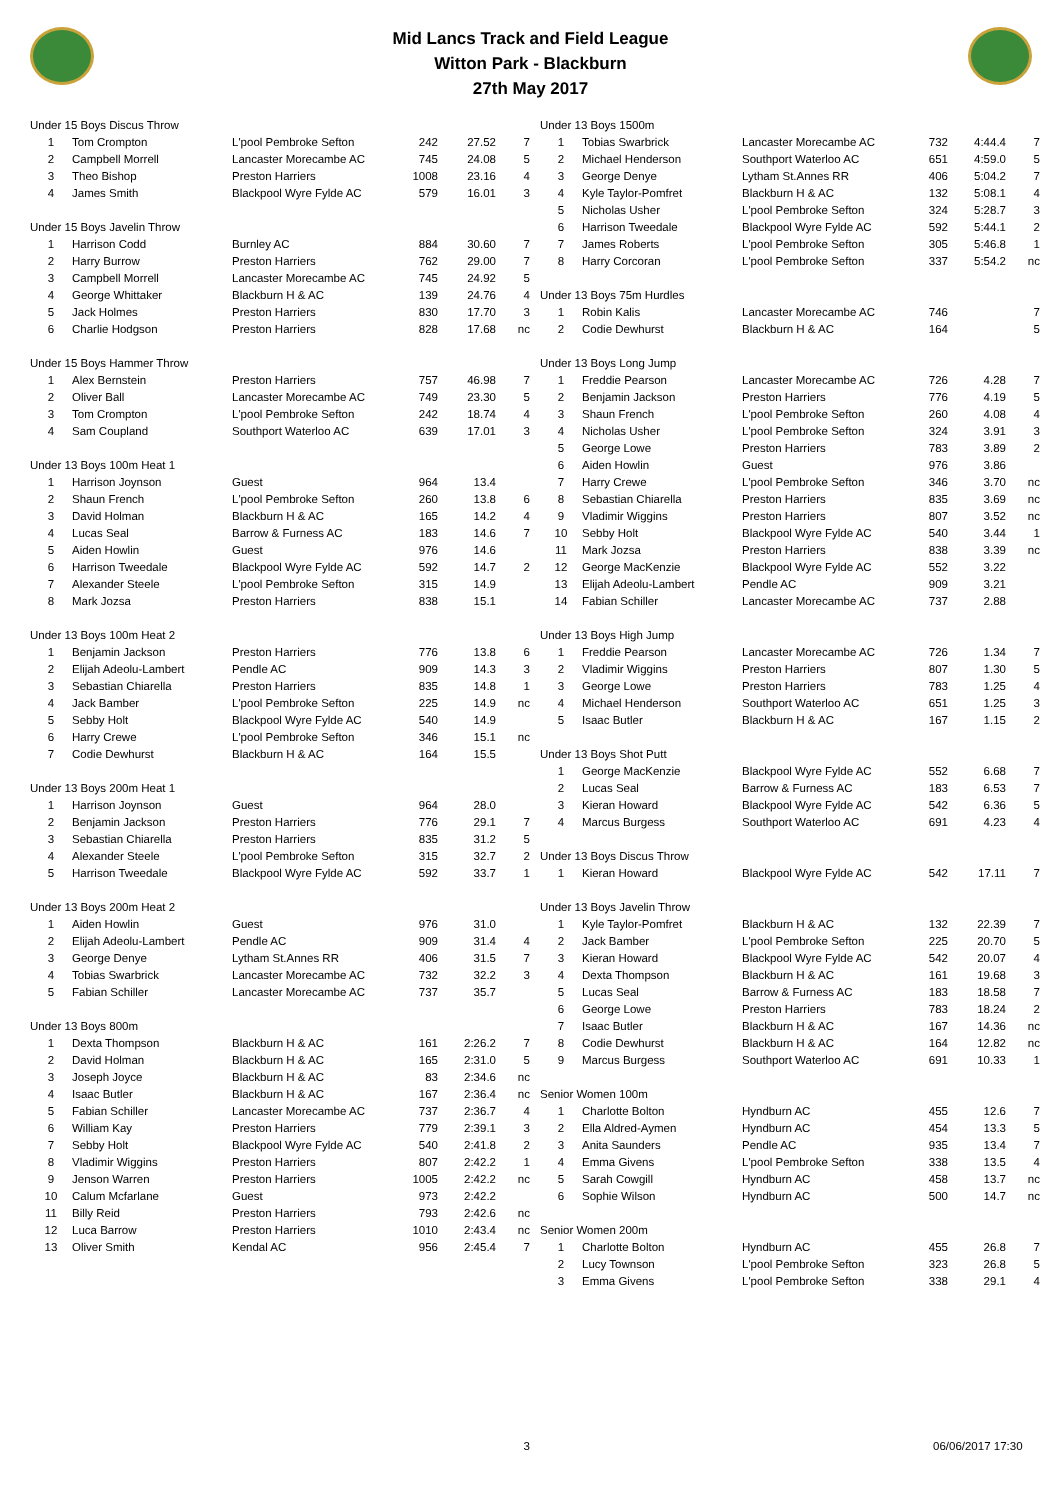Mid Lancs Track and Field League
Witton Park - Blackburn
27th May 2017
| Under 15 Boys Discus Throw | | | | | |
| 1 | Tom Crompton | L'pool Pembroke Sefton | 242 | 27.52 | 7 |
| 2 | Campbell Morrell | Lancaster Morecambe AC | 745 | 24.08 | 5 |
| 3 | Theo Bishop | Preston Harriers | 1008 | 23.16 | 4 |
| 4 | James Smith | Blackpool Wyre Fylde AC | 579 | 16.01 | 3 |
| Under 15 Boys Javelin Throw | | | | | |
| 1 | Harrison Codd | Burnley AC | 884 | 30.60 | 7 |
| 2 | Harry Burrow | Preston Harriers | 762 | 29.00 | 7 |
| 3 | Campbell Morrell | Lancaster Morecambe AC | 745 | 24.92 | 5 |
| 4 | George Whittaker | Blackburn H & AC | 139 | 24.76 | 4 |
| 5 | Jack Holmes | Preston Harriers | 830 | 17.70 | 3 |
| 6 | Charlie Hodgson | Preston Harriers | 828 | 17.68 | nc |
| Under 15 Boys Hammer Throw | | | | | |
| 1 | Alex Bernstein | Preston Harriers | 757 | 46.98 | 7 |
| 2 | Oliver Ball | Lancaster Morecambe AC | 749 | 23.30 | 5 |
| 3 | Tom Crompton | L'pool Pembroke Sefton | 242 | 18.74 | 4 |
| 4 | Sam Coupland | Southport Waterloo AC | 639 | 17.01 | 3 |
| Under 13 Boys 100m Heat 1 | | | | | |
| 1 | Harrison Joynson | Guest | 964 | 13.4 | |
| 2 | Shaun French | L'pool Pembroke Sefton | 260 | 13.8 | 6 |
| 3 | David Holman | Blackburn H & AC | 165 | 14.2 | 4 |
| 4 | Lucas Seal | Barrow & Furness AC | 183 | 14.6 | 7 |
| 5 | Aiden Howlin | Guest | 976 | 14.6 | |
| 6 | Harrison Tweedale | Blackpool Wyre Fylde AC | 592 | 14.7 | 2 |
| 7 | Alexander Steele | L'pool Pembroke Sefton | 315 | 14.9 | |
| 8 | Mark Jozsa | Preston Harriers | 838 | 15.1 | |
| Under 13 Boys 100m Heat 2 | | | | | |
| 1 | Benjamin Jackson | Preston Harriers | 776 | 13.8 | 6 |
| 2 | Elijah Adeolu-Lambert | Pendle AC | 909 | 14.3 | 3 |
| 3 | Sebastian Chiarella | Preston Harriers | 835 | 14.8 | 1 |
| 4 | Jack Bamber | L'pool Pembroke Sefton | 225 | 14.9 | nc |
| 5 | Sebby Holt | Blackpool Wyre Fylde AC | 540 | 14.9 | |
| 6 | Harry Crewe | L'pool Pembroke Sefton | 346 | 15.1 | nc |
| 7 | Codie Dewhurst | Blackburn H & AC | 164 | 15.5 | |
| Under 13 Boys 200m Heat 1 | | | | | |
| 1 | Harrison Joynson | Guest | 964 | 28.0 | |
| 2 | Benjamin Jackson | Preston Harriers | 776 | 29.1 | 7 |
| 3 | Sebastian Chiarella | Preston Harriers | 835 | 31.2 | 5 |
| 4 | Alexander Steele | L'pool Pembroke Sefton | 315 | 32.7 | 2 |
| 5 | Harrison Tweedale | Blackpool Wyre Fylde AC | 592 | 33.7 | 1 |
| Under 13 Boys 200m Heat 2 | | | | | |
| 1 | Aiden Howlin | Guest | 976 | 31.0 | |
| 2 | Elijah Adeolu-Lambert | Pendle AC | 909 | 31.4 | 4 |
| 3 | George Denye | Lytham St.Annes RR | 406 | 31.5 | 7 |
| 4 | Tobias Swarbrick | Lancaster Morecambe AC | 732 | 32.2 | 3 |
| 5 | Fabian Schiller | Lancaster Morecambe AC | 737 | 35.7 | |
| Under 13 Boys 800m | | | | | |
| 1 | Dexta Thompson | Blackburn H & AC | 161 | 2:26.2 | 7 |
| 2 | David Holman | Blackburn H & AC | 165 | 2:31.0 | 5 |
| 3 | Joseph Joyce | Blackburn H & AC | 83 | 2:34.6 | nc |
| 4 | Isaac Butler | Blackburn H & AC | 167 | 2:36.4 | nc |
| 5 | Fabian Schiller | Lancaster Morecambe AC | 737 | 2:36.7 | 4 |
| 6 | William Kay | Preston Harriers | 779 | 2:39.1 | 3 |
| 7 | Sebby Holt | Blackpool Wyre Fylde AC | 540 | 2:41.8 | 2 |
| 8 | Vladimir Wiggins | Preston Harriers | 807 | 2:42.2 | 1 |
| 9 | Jenson Warren | Preston Harriers | 1005 | 2:42.2 | nc |
| 10 | Calum Mcfarlane | Guest | 973 | 2:42.2 | |
| 11 | Billy Reid | Preston Harriers | 793 | 2:42.6 | nc |
| 12 | Luca Barrow | Preston Harriers | 1010 | 2:43.4 | nc |
| 13 | Oliver Smith | Kendal AC | 956 | 2:45.4 | 7 |
| Under 13 Boys 1500m | | | | | |
| 1 | Tobias Swarbrick | Lancaster Morecambe AC | 732 | 4:44.4 | 7 |
| 2 | Michael Henderson | Southport Waterloo AC | 651 | 4:59.0 | 5 |
| 3 | George Denye | Lytham St.Annes RR | 406 | 5:04.2 | 7 |
| 4 | Kyle Taylor-Pomfret | Blackburn H & AC | 132 | 5:08.1 | 4 |
| 5 | Nicholas Usher | L'pool Pembroke Sefton | 324 | 5:28.7 | 3 |
| 6 | Harrison Tweedale | Blackpool Wyre Fylde AC | 592 | 5:44.1 | 2 |
| 7 | James Roberts | L'pool Pembroke Sefton | 305 | 5:46.8 | 1 |
| 8 | Harry Corcoran | L'pool Pembroke Sefton | 337 | 5:54.2 | nc |
| Under 13 Boys 75m Hurdles | | | | | |
| 1 | Robin Kalis | Lancaster Morecambe AC | 746 | | 7 |
| 2 | Codie Dewhurst | Blackburn H & AC | 164 | | 5 |
| Under 13 Boys Long Jump | | | | | |
| 1 | Freddie Pearson | Lancaster Morecambe AC | 726 | 4.28 | 7 |
| 2 | Benjamin Jackson | Preston Harriers | 776 | 4.19 | 5 |
| 3 | Shaun French | L'pool Pembroke Sefton | 260 | 4.08 | 4 |
| 4 | Nicholas Usher | L'pool Pembroke Sefton | 324 | 3.91 | 3 |
| 5 | George Lowe | Preston Harriers | 783 | 3.89 | 2 |
| 6 | Aiden Howlin | Guest | 976 | 3.86 | |
| 7 | Harry Crewe | L'pool Pembroke Sefton | 346 | 3.70 | nc |
| 8 | Sebastian Chiarella | Preston Harriers | 835 | 3.69 | nc |
| 9 | Vladimir Wiggins | Preston Harriers | 807 | 3.52 | nc |
| 10 | Sebby Holt | Blackpool Wyre Fylde AC | 540 | 3.44 | 1 |
| 11 | Mark Jozsa | Preston Harriers | 838 | 3.39 | nc |
| 12 | George MacKenzie | Blackpool Wyre Fylde AC | 552 | 3.22 | |
| 13 | Elijah Adeolu-Lambert | Pendle AC | 909 | 3.21 | |
| 14 | Fabian Schiller | Lancaster Morecambe AC | 737 | 2.88 | |
| Under 13 Boys High Jump | | | | | |
| 1 | Freddie Pearson | Lancaster Morecambe AC | 726 | 1.34 | 7 |
| 2 | Vladimir Wiggins | Preston Harriers | 807 | 1.30 | 5 |
| 3 | George Lowe | Preston Harriers | 783 | 1.25 | 4 |
| 4 | Michael Henderson | Southport Waterloo AC | 651 | 1.25 | 3 |
| 5 | Isaac Butler | Blackburn H & AC | 167 | 1.15 | 2 |
| Under 13 Boys Shot Putt | | | | | |
| 1 | George MacKenzie | Blackpool Wyre Fylde AC | 552 | 6.68 | 7 |
| 2 | Lucas Seal | Barrow & Furness AC | 183 | 6.53 | 7 |
| 3 | Kieran Howard | Blackpool Wyre Fylde AC | 542 | 6.36 | 5 |
| 4 | Marcus Burgess | Southport Waterloo AC | 691 | 4.23 | 4 |
| Under 13 Boys Discus Throw | | | | | |
| 1 | Kieran Howard | Blackpool Wyre Fylde AC | 542 | 17.11 | 7 |
| Under 13 Boys Javelin Throw | | | | | |
| 1 | Kyle Taylor-Pomfret | Blackburn H & AC | 132 | 22.39 | 7 |
| 2 | Jack Bamber | L'pool Pembroke Sefton | 225 | 20.70 | 5 |
| 3 | Kieran Howard | Blackpool Wyre Fylde AC | 542 | 20.07 | 4 |
| 4 | Dexta Thompson | Blackburn H & AC | 161 | 19.68 | 3 |
| 5 | Lucas Seal | Barrow & Furness AC | 183 | 18.58 | 7 |
| 6 | George Lowe | Preston Harriers | 783 | 18.24 | 2 |
| 7 | Isaac Butler | Blackburn H & AC | 167 | 14.36 | nc |
| 8 | Codie Dewhurst | Blackburn H & AC | 164 | 12.82 | nc |
| 9 | Marcus Burgess | Southport Waterloo AC | 691 | 10.33 | 1 |
| Senior Women 100m | | | | | |
| 1 | Charlotte Bolton | Hyndburn AC | 455 | 12.6 | 7 |
| 2 | Ella Aldred-Aymen | Hyndburn AC | 454 | 13.3 | 5 |
| 3 | Anita Saunders | Pendle AC | 935 | 13.4 | 7 |
| 4 | Emma Givens | L'pool Pembroke Sefton | 338 | 13.5 | 4 |
| 5 | Sarah Cowgill | Hyndburn AC | 458 | 13.7 | nc |
| 6 | Sophie Wilson | Hyndburn AC | 500 | 14.7 | nc |
| Senior Women 200m | | | | | |
| 1 | Charlotte Bolton | Hyndburn AC | 455 | 26.8 | 7 |
| 2 | Lucy Townson | L'pool Pembroke Sefton | 323 | 26.8 | 5 |
| 3 | Emma Givens | L'pool Pembroke Sefton | 338 | 29.1 | 4 |
3 06/06/2017 17:30